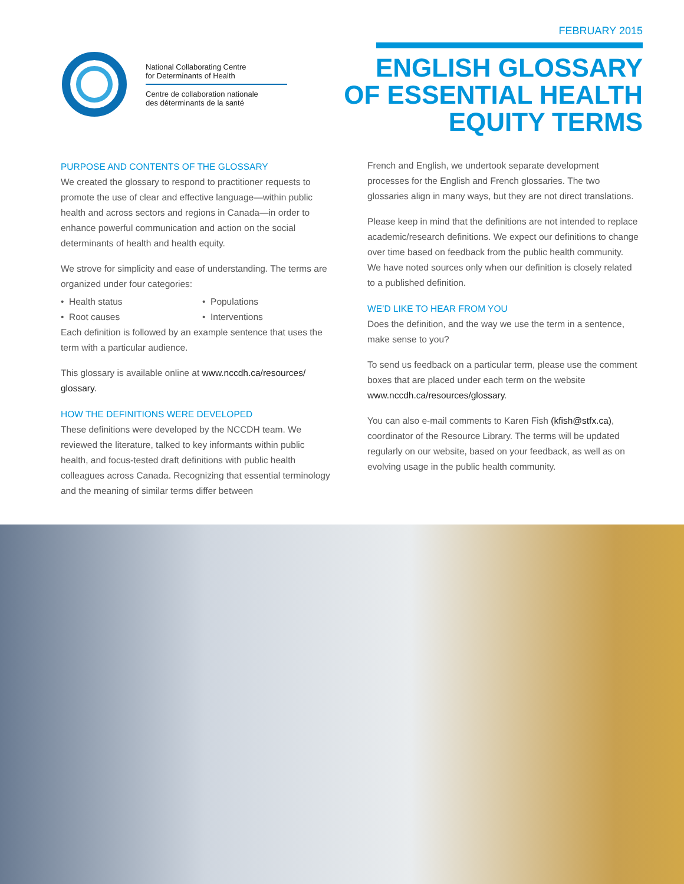FEBRUARY 2015
National Collaborating Centre
for Determinants of Health
Centre de collaboration nationale
des déterminants de la santé
ENGLISH GLOSSARY
OF ESSENTIAL HEALTH
EQUITY TERMS
PURPOSE AND CONTENTS OF THE GLOSSARY
We created the glossary to respond to practitioner requests to promote the use of clear and effective language—within public health and across sectors and regions in Canada—in order to enhance powerful communication and action on the social determinants of health and health equity.
We strove for simplicity and ease of understanding. The terms are organized under four categories:
• Health status
• Populations
• Root causes
• Interventions
Each definition is followed by an example sentence that uses the term with a particular audience.
This glossary is available online at www.nccdh.ca/resources/ glossary.
HOW THE DEFINITIONS WERE DEVELOPED
These definitions were developed by the NCCDH team. We reviewed the literature, talked to key informants within public health, and focus-tested draft definitions with public health colleagues across Canada. Recognizing that essential terminology and the meaning of similar terms differ between
French and English, we undertook separate development processes for the English and French glossaries. The two glossaries align in many ways, but they are not direct translations.
Please keep in mind that the definitions are not intended to replace academic/research definitions. We expect our definitions to change over time based on feedback from the public health community. We have noted sources only when our definition is closely related to a published definition.
WE’D LIKE TO HEAR FROM YOU
Does the definition, and the way we use the term in a sentence, make sense to you?
To send us feedback on a particular term, please use the comment boxes that are placed under each term on the website www.nccdh.ca/resources/glossary.
You can also e-mail comments to Karen Fish (kfish@stfx.ca), coordinator of the Resource Library. The terms will be updated regularly on our website, based on your feedback, as well as on evolving usage in the public health community.